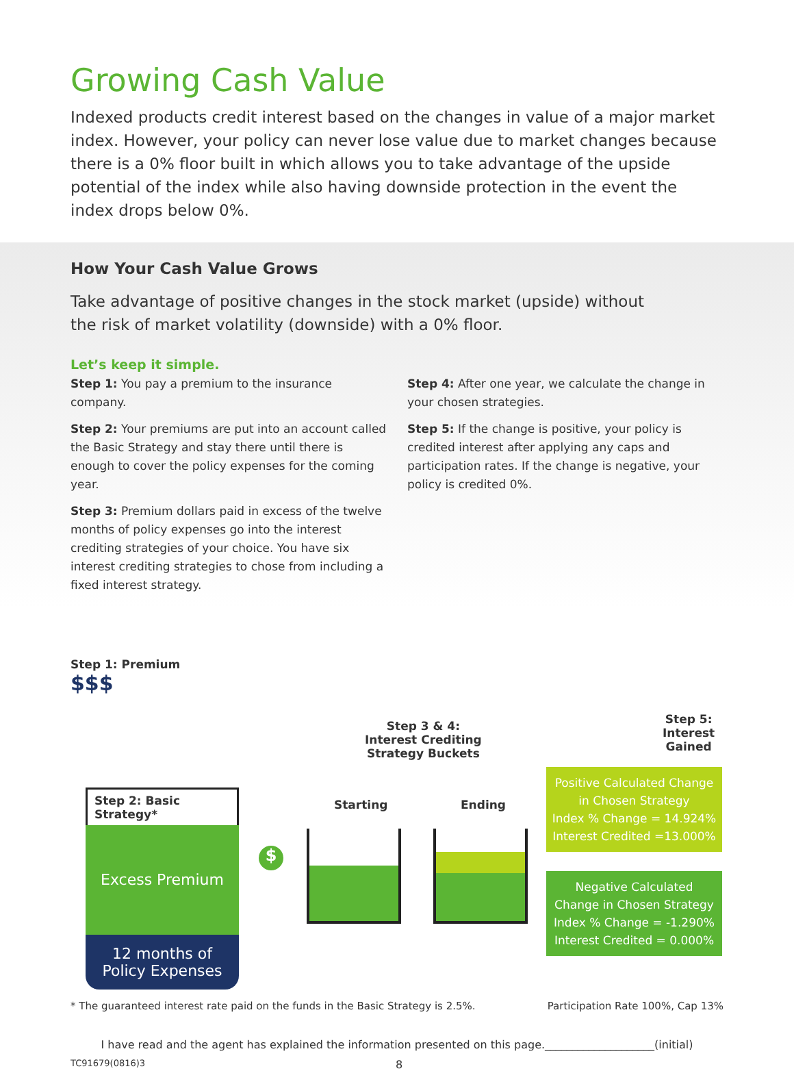Growing Cash Value
Indexed products credit interest based on the changes in value of a major market index. However, your policy can never lose value due to market changes because there is a 0% floor built in which allows you to take advantage of the upside potential of the index while also having downside protection in the event the index drops below 0%.
How Your Cash Value Grows
Take advantage of positive changes in the stock market (upside) without the risk of market volatility (downside) with a 0% floor.
Let’s keep it simple.
Step 1: You pay a premium to the insurance company.
Step 2: Your premiums are put into an account called the Basic Strategy and stay there until there is enough to cover the policy expenses for the coming year.
Step 3: Premium dollars paid in excess of the twelve months of policy expenses go into the interest crediting strategies of your choice. You have six interest crediting strategies to chose from including a fixed interest strategy.
Step 4: After one year, we calculate the change in your chosen strategies.
Step 5: If the change is positive, your policy is credited interest after applying any caps and participation rates. If the change is negative, your policy is credited 0%.
Step 1: Premium
$$$
Step 2: Basic Strategy*
Excess Premium
12 months of
Policy Expenses
Step 3 & 4:
Interest Crediting
Strategy Buckets
Starting Ending
$
Step 5:
Interest
Gained
Positive Calculated Change
in Chosen Strategy
Index % Change = 14.924%
Interest Credited =13.000%
Negative Calculated
Change in Chosen Strategy
Index % Change = -1.290%
Interest Credited = 0.000%
* The guaranteed interest rate paid on the funds in the Basic Strategy is 2.5%. Participation Rate 100%, Cap 13%
I have read and the agent has explained the information presented on this page.____________________(initial)
TC91679(0816)3 8